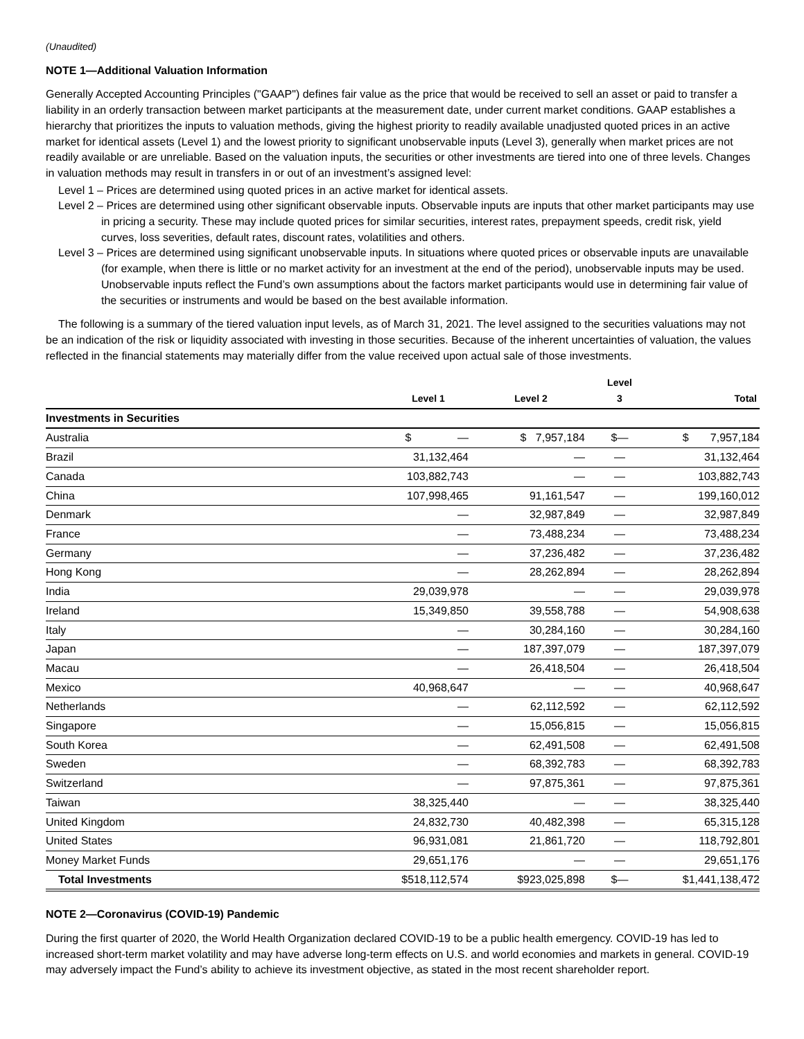(Unaudited)
NOTE 1—Additional Valuation Information
Generally Accepted Accounting Principles ("GAAP") defines fair value as the price that would be received to sell an asset or paid to transfer a liability in an orderly transaction between market participants at the measurement date, under current market conditions. GAAP establishes a hierarchy that prioritizes the inputs to valuation methods, giving the highest priority to readily available unadjusted quoted prices in an active market for identical assets (Level 1) and the lowest priority to significant unobservable inputs (Level 3), generally when market prices are not readily available or are unreliable. Based on the valuation inputs, the securities or other investments are tiered into one of three levels. Changes in valuation methods may result in transfers in or out of an investment’s assigned level:
Level 1 – Prices are determined using quoted prices in an active market for identical assets.
Level 2 – Prices are determined using other significant observable inputs. Observable inputs are inputs that other market participants may use in pricing a security. These may include quoted prices for similar securities, interest rates, prepayment speeds, credit risk, yield curves, loss severities, default rates, discount rates, volatilities and others.
Level 3 – Prices are determined using significant unobservable inputs. In situations where quoted prices or observable inputs are unavailable (for example, when there is little or no market activity for an investment at the end of the period), unobservable inputs may be used. Unobservable inputs reflect the Fund’s own assumptions about the factors market participants would use in determining fair value of the securities or instruments and would be based on the best available information.
The following is a summary of the tiered valuation input levels, as of March 31, 2021. The level assigned to the securities valuations may not be an indication of the risk or liquidity associated with investing in those securities. Because of the inherent uncertainties of valuation, the values reflected in the financial statements may materially differ from the value received upon actual sale of those investments.
| | Level 1 | Level 2 | Level 3 | Total |
| --- | --- | --- | --- | --- |
| Investments in Securities | | | | |
| Australia | $ — | $ 7,957,184 | $— | $ 7,957,184 |
| Brazil | 31,132,464 | — | — | 31,132,464 |
| Canada | 103,882,743 | — | — | 103,882,743 |
| China | 107,998,465 | 91,161,547 | — | 199,160,012 |
| Denmark | — | 32,987,849 | — | 32,987,849 |
| France | — | 73,488,234 | — | 73,488,234 |
| Germany | — | 37,236,482 | — | 37,236,482 |
| Hong Kong | — | 28,262,894 | — | 28,262,894 |
| India | 29,039,978 | — | — | 29,039,978 |
| Ireland | 15,349,850 | 39,558,788 | — | 54,908,638 |
| Italy | — | 30,284,160 | — | 30,284,160 |
| Japan | — | 187,397,079 | — | 187,397,079 |
| Macau | — | 26,418,504 | — | 26,418,504 |
| Mexico | 40,968,647 | — | — | 40,968,647 |
| Netherlands | — | 62,112,592 | — | 62,112,592 |
| Singapore | — | 15,056,815 | — | 15,056,815 |
| South Korea | — | 62,491,508 | — | 62,491,508 |
| Sweden | — | 68,392,783 | — | 68,392,783 |
| Switzerland | — | 97,875,361 | — | 97,875,361 |
| Taiwan | 38,325,440 | — | — | 38,325,440 |
| United Kingdom | 24,832,730 | 40,482,398 | — | 65,315,128 |
| United States | 96,931,081 | 21,861,720 | — | 118,792,801 |
| Money Market Funds | 29,651,176 | — | — | 29,651,176 |
| Total Investments | $518,112,574 | $923,025,898 | $— | $1,441,138,472 |
NOTE 2—Coronavirus (COVID-19) Pandemic
During the first quarter of 2020, the World Health Organization declared COVID-19 to be a public health emergency. COVID-19 has led to increased short-term market volatility and may have adverse long-term effects on U.S. and world economies and markets in general. COVID-19 may adversely impact the Fund’s ability to achieve its investment objective, as stated in the most recent shareholder report.